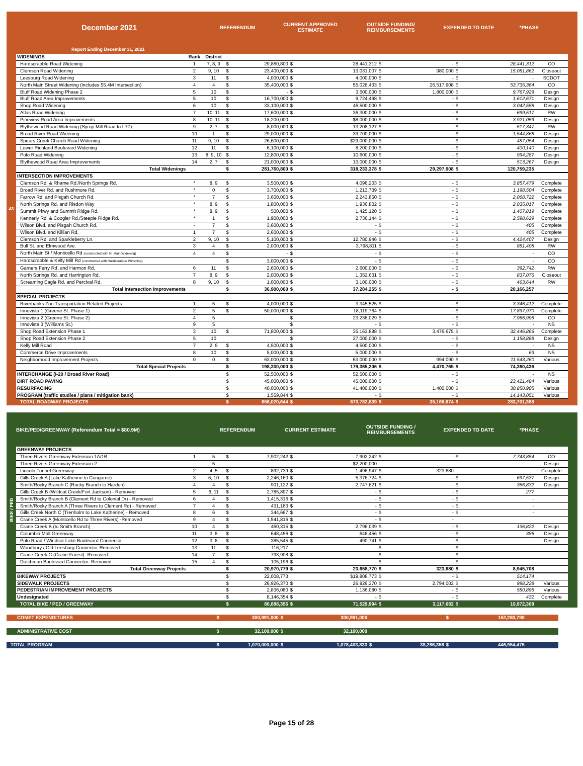43
December 2021
REFERENDUM
CURRENT APPROVED
ESTIMATE
OUTSIDE FUNDING/
REIMBURSEMENTS
EXPENDED TO DATE *PHASE
Report Ending December 31, 2021
| WIDENINGS | Rank | District | | | | | | | | | |
| Hardscrabble Road Widening | 1 | 7, 8, 9 | $ | 29,860,800 | $ | 28,441,312 | $ | - | $ | 28,441,312 | CO |
| Clemson Road Widening | 2 | 9, 10 | $ | 23,400,000 | $ | 13,031,007 | $ | 980,000 | $ | 15,081,862 | Closeout |
| Leesburg Road Widening | 3 | 11 | $ | 4,000,000 | $ | 4,000,000 | $ | - | $ | - | SCDOT |
| North Main Street Widening (includes $5.4M Intersection) | 4 | 4 | $ | 35,400,000 | $ | 55,028,433 | $ | 26,517,908 | $ | 53,735,364 | CO |
| Bluff Road Widening Phase 2 | 5 | 10 | $ | - | $ | 3,500,000 | $ | 1,800,000 | $ | 9,767,929 | Design |
| Bluff Road Area Improvements | 5 | 10 | $ | 16,700,000 | $ | 9,724,498 | $ | - | $ | 1,612,671 | Design |
| Shop Road Widening | 6 | 10 | $ | 33,100,000 | $ | 46,500,000 | $ | - | $ | 3,042,558 | Design |
| Atlas Road Widening | 7 | 10, 11 | $ | 17,600,000 | $ | 36,300,000 | $ | - | $ | 699,517 | RW |
| Pineview Road Area Improvements | 8 | 10, 11 | $ | 18,200,000 | | $8,000,000 | $ | - | $ | 3,921,059 | Design |
| Blythewood Road Widening (Syrup Mill Road to I-77) | 9 | 2, 7 | $ | 8,000,000 | $ | 13,208,127 | $ | - | $ | 517,347 | RW |
| Broad River Road Widening | 10 | 1 | $ | 29,000,000 | $ | 39,700,000 | $ | - | $ | 1,544,868 | Design |
| Spears Creek Church Road Widening | 11 | 9, 10 | $ | 26,600,000 | | $29,000,000 | $ | - | $ | 487,054 | Design |
| Lower Richland Boulevard Widening | 12 | 11 | $ | 6,100,000 | $ | 8,200,000 | $ | - | $ | 400,140 | Design |
| Polo Road Widening | 13 | 8, 9, 10 | $ | 12,800,000 | $ | 10,600,000 | $ | - | $ | 994,287 | Design |
| Blythewood Road Area Improvements | 14 | 2, 7 | $ | 21,000,000 | $ | 13,000,000 | $ | - | $ | 513,267 | Design |
| Total Widenings | | | $ | 281,760,800 | $ | 318,233,378 | $ | 29,297,908 | $ | 120,759,235 | |
| INTERSECTION IMPROVEMENTS | | | | | | | | | | | |
| Clemson Rd. & Rhame Rd./North Springs Rd. | * | 8, 9 | $ | 3,500,000 | $ | 4,096,203 | $ | - | $ | 3,857,479 | Complete |
| Broad River Rd. and Rushmore Rd. | * | 0 | $ | 3,700,000 | $ | 1,213,739 | $ | - | $ | 1,198,504 | Complete |
| Farrow Rd. and Pisgah Church Rd. | * | 7 | $ | 3,600,000 | $ | 2,243,860 | $ | - | $ | 2,068,722 | Complete |
| North Springs Rd. and Risdon Way | * | 8, 9 | $ | 1,800,000 | $ | 1,936,802 | $ | - | $ | 2,035,017 | Complete |
| Summit Pkwy and Summit Ridge Rd. | * | 8, 9 | $ | 500,000 | $ | 1,425,120 | $ | - | $ | 1,407,819 | Complete |
| Kennerly Rd. & Coogler Rd./Steeple Ridge Rd. | * | 1 | $ | 1,900,000 | $ | 2,736,144 | $ | - | $ | 2,598,629 | Complete |
| Wilson Blvd. and Pisgah Church Rd. | - | 7 | $ | 3,600,000 | $ | - | $ | - | $ | 405 | Complete |
| Wilson Blvd. and Killian Rd. | 1 | 7 | $ | 2,600,000 | $ | - | $ | - | $ | 405 | Complete |
| Clemson Rd. and Sparkleberry Ln. | 2 | 9, 10 | $ | 5,100,000 | $ | 12,780,946 | $ | - | $ | 4,424,407 | Design |
| Bull St. and Elmwood Ave. | 3 | 4 | $ | 2,000,000 | $ | 3,798,811 | $ | - | $ | 881,408 | RW |
| North Main St / Monticello Rd (constructed with N. Main Widening) | 4 | 4 | $ | - | $ | - | $ | - | $ | - | CO |
| Hardscrabble & Kelly Mill Rd (constructed with Hardscrabble Widening) | | | $ | 3,000,000 | $ | - | $ | - | $ | - | CO |
| Garners Ferry Rd. and Harmon Rd. | 6 | 11 | $ | 2,600,000 | $ | 2,600,000 | $ | - | $ | 392,742 | RW |
| North Springs Rd. and Harrington Rd. | 7 | 8, 9 | $ | 2,000,000 | $ | 1,352,631 | $ | - | $ | 837,076 | Closeout |
| Screaming Eagle Rd. and Percival Rd. | 8 | 9, 10 | $ | 1,000,000 | $ | 3,100,000 | $ | - | $ | 463,644 | RW |
| Total Intersection Improvements | | | $ | 36,900,000 | $ | 37,284,255 | $ | - | $ | 20,166,257 | |
| SPECIAL PROJECTS | | | | | | | | | | | |
| Riverbanks Zoo Transportation Related Projects | 1 | 5 | $ | 4,000,000 | $ | 3,345,525 | $ | - | $ | 3,346,412 | Complete |
| Innovista 1 (Greene St. Phase 1) | 2 | 5 | $ | 50,000,000 | $ | 18,119,764 | $ | - | $ | 17,897,970 | Complete |
| Innovista 2 (Greene St. Phase 2) | 4 | 5 | | | $ | 23,236,029 | $ | - | $ | 7,966,996 | CO |
| Innovista 3 (Williams St.) | 9 | 5 | | | $ | - | $ | - | $ | - | NS |
| Shop Road Extension Phase 1 | 3 | 10 | $ | 71,800,000 | $ | 35,163,888 | $ | 3,476,675 | $ | 32,446,866 | Complete |
| Shop Road Extension Phase 2 | 5 | 10 | | | $ | 27,000,000 | $ | - | $ | 1,158,868 | Design |
| Kelly Mill Road | 7 | 2, 9 | $ | 4,500,000 | $ | 4,500,000 | $ | - | $ | - | NS |
| Commerce Drive Improvements | 8 | 10 | $ | 5,000,000 | $ | 5,000,000 | $ | - | $ | 63 | NS |
| Neighborhood Improvement Projects | 0 | 0 | $ | 63,000,000 | $ | 63,000,000 | $ | 994,090 | $ | 11,543,260 | Various |
| Total Special Projects | | | $ | 198,300,000 | $ | 179,365,206 | $ | 4,470,765 | $ | 74,360,436 | |
| INTERCHANGE (I-20 / Broad River Road) | | | $ | 52,500,000 | $ | 52,500,000 | $ | - | $ | - | NS |
| DIRT ROAD PAVING | | | $ | 45,000,000 | $ | 45,000,000 | $ | - | $ | 23,421,484 | Various |
| RESURFACING | | | $ | 40,000,000 | $ | 41,400,000 | $ | 1,400,000 | $ | 30,850,905 | Various |
| PROGRAM (traffic studies / plans / mitigation bank) | | | $ | 1,559,844 | $ | - | $ | - | $ | 14,143,051 | Various |
| TOTAL ROADWAY PROJECTS | | | $ | 656,020,644 | $ | 673,782,839 | $ | 35,168,674 | $ | 283,701,368 | |
BIKE / PED
BIKE/PED/GREENWAY (Referendum Total = $80.9M) REFERENDUM CURRENT ESTIMATE
OUTSIDE FUNDING /
REIMBURSEMENTS
EXPENDED TO DATE *PHASE
| GREENWAY PROJECTS | | | | | | | | | | | |
| Three Rivers Greenway Extension 1A/1B | 1 | 5 | $ | 7,902,242 | $ | 7,902,242 | $ | - | $ | 7,743,854 | CO |
| Three Rivers Greenway Extension 2 | | 5 | | | | $2,200,000 | | | | | Design |
| Lincoln Tunnel Greenway | 2 | 4, 5 | $ | 892,739 | $ | 1,496,947 | $ | 323,680 | | | Complete |
| Gills Creek A (Lake Katherine to Congaree) | 3 | 6, 10 | $ | 2,246,160 | $ | 5,376,724 | $ | - | $ | 697,537 | Design |
| Smith/Rocky Branch C (Rocky Branch to Harden) | 4 | 4 | $ | 901,122 | $ | 2,747,621 | $ | - | $ | 366,832 | Design |
| Gills Creek B (Wildcat Creek/Fort Jackson) - Removed | 5 | 6, 11 | $ | 2,785,897 | $ | - | $ | - | $ | 277 | |
| Smith/Rocky Branch B (Clement Rd to Colonial Dr) - Removed | 6 | 4 | $ | 1,415,316 | $ | - | $ | - | $ | - | |
| Smith/Rocky Branch A (Three Rivers to Clement Rd) - Removed | 7 | 4 | $ | 431,183 | $ | - | $ | - | $ | - | |
| Gills Creek North C (Trenholm to Lake Katherine) - Removed | 8 | 6 | $ | 344,667 | $ | - | $ | - | $ | - | |
| Crane Creek A (Monticello Rd to Three Rivers) -Removed | 9 | 4 | $ | 1,541,816 | $ | - | $ | - | | | |
| Crane Creek B (to Smith Branch) | 10 | 4 | $ | 460,315 | $ | 2,796,039 | $ | - | $ | 136,822 | Design |
| Columbia Mall Greenway | 11 | 3, 8 | $ | 648,456 | $ | 648,456 | $ | - | $ | 386 | Design |
| Polo Road / Windsor Lake Boulevard Connector | 12 | 3, 8 | $ | 385,545 | $ | 490,741 | $ | - | $ | - | Design |
| Woodbury / Old Leesburg Connector-Removed | 13 | 11 | $ | 116,217 | | | $ | - | $ | - | |
| Crane Creek C (Crane Forest)- Removed | 14 | 7 | $ | 793,908 | $ | - | $ | - | $ | - | |
| Dutchman Boulevard Connector- Removed | 15 | 4 | $ | 105,196 | $ | - | $ | - | $ | - | |
| Total Greenway Projects | | | $ | 20,970,779 | $ | 23,658,770 | $ | 323,680 | $ | 8,945,708 | |
| BIKEWAY PROJECTS | | | $ | 22,008,773 | | $19,808,773 | $ | - | $ | 514,174 | |
| SIDEWALK PROJECTS | | | $ | 26,926,370 | $ | 26,926,370 | $ | 2,794,002 | $ | 998,228 | Various |
| PEDESTRIAN IMPROVEMENT PROJECTS | | | $ | 2,836,080 | $ | 1,136,080 | $ | - | $ | 580,895 | Various |
| Undesignated | | | $ | 8,146,354 | $ | - | $ | - | $ | 432 | Complete |
| TOTAL BIKE / PED / GREENWAY | | | $ | 80,888,356 | $ | 71,529,994 | $ | 3,117,682 | $ | 10,972,309 | |
| COMET EXPENDITURES | | | $ | 300,991,000 | $ | 300,991,000 | | | $ | 152,280,798 | |
| ADMINISTRATIVE COST | | | $ | 32,100,000 | $ | 32,100,000 | | | | | |
| TOTAL PROGRAM | | | $ | 1,070,000,000 | $ | 1,078,403,833 | $ | 38,286,356 | $ | 446,954,475 | |
Page 15 of 28